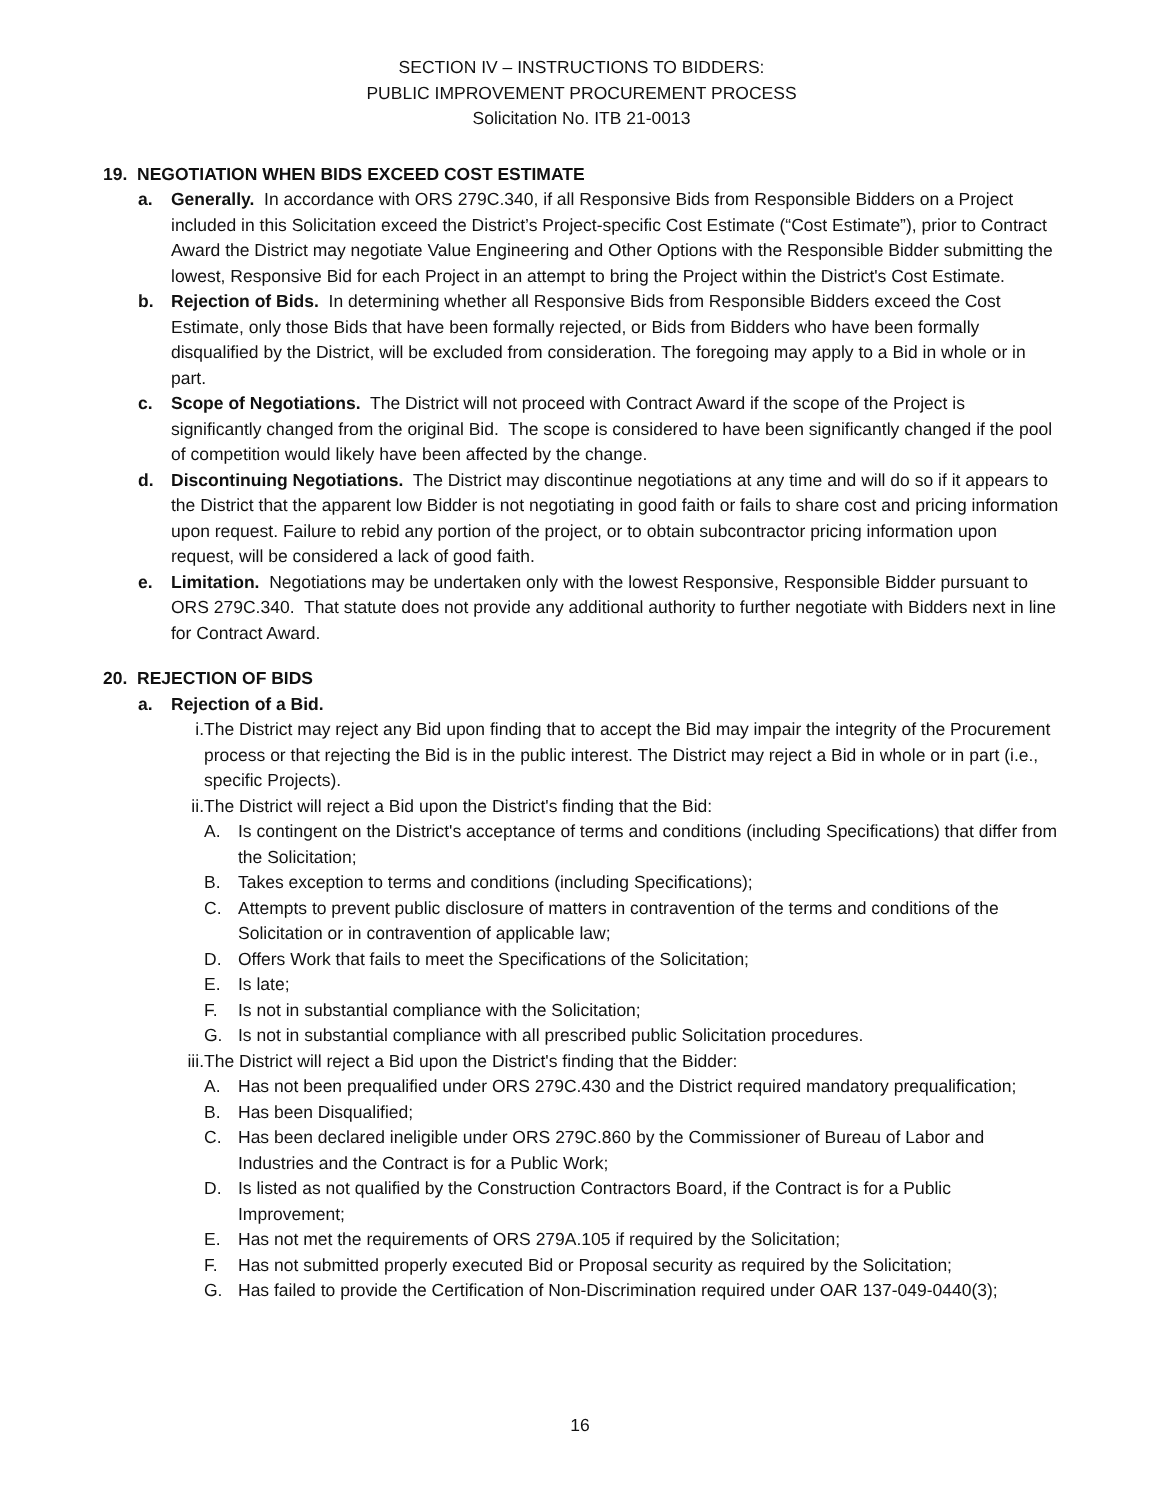SECTION IV – INSTRUCTIONS TO BIDDERS:
PUBLIC IMPROVEMENT PROCUREMENT PROCESS
Solicitation No. ITB 21-0013
19. NEGOTIATION WHEN BIDS EXCEED COST ESTIMATE
a. Generally. In accordance with ORS 279C.340, if all Responsive Bids from Responsible Bidders on a Project included in this Solicitation exceed the District’s Project-specific Cost Estimate (“Cost Estimate”), prior to Contract Award the District may negotiate Value Engineering and Other Options with the Responsible Bidder submitting the lowest, Responsive Bid for each Project in an attempt to bring the Project within the District's Cost Estimate.
b. Rejection of Bids. In determining whether all Responsive Bids from Responsible Bidders exceed the Cost Estimate, only those Bids that have been formally rejected, or Bids from Bidders who have been formally disqualified by the District, will be excluded from consideration. The foregoing may apply to a Bid in whole or in part.
c. Scope of Negotiations. The District will not proceed with Contract Award if the scope of the Project is significantly changed from the original Bid. The scope is considered to have been significantly changed if the pool of competition would likely have been affected by the change.
d. Discontinuing Negotiations. The District may discontinue negotiations at any time and will do so if it appears to the District that the apparent low Bidder is not negotiating in good faith or fails to share cost and pricing information upon request. Failure to rebid any portion of the project, or to obtain subcontractor pricing information upon request, will be considered a lack of good faith.
e. Limitation. Negotiations may be undertaken only with the lowest Responsive, Responsible Bidder pursuant to ORS 279C.340. That statute does not provide any additional authority to further negotiate with Bidders next in line for Contract Award.
20. REJECTION OF BIDS
a. Rejection of a Bid.
i. The District may reject any Bid upon finding that to accept the Bid may impair the integrity of the Procurement process or that rejecting the Bid is in the public interest. The District may reject a Bid in whole or in part (i.e., specific Projects).
ii. The District will reject a Bid upon the District's finding that the Bid:
A. Is contingent on the District's acceptance of terms and conditions (including Specifications) that differ from the Solicitation;
B. Takes exception to terms and conditions (including Specifications);
C. Attempts to prevent public disclosure of matters in contravention of the terms and conditions of the Solicitation or in contravention of applicable law;
D. Offers Work that fails to meet the Specifications of the Solicitation;
E. Is late;
F. Is not in substantial compliance with the Solicitation;
G. Is not in substantial compliance with all prescribed public Solicitation procedures.
iii. The District will reject a Bid upon the District's finding that the Bidder:
A. Has not been prequalified under ORS 279C.430 and the District required mandatory prequalification;
B. Has been Disqualified;
C. Has been declared ineligible under ORS 279C.860 by the Commissioner of Bureau of Labor and Industries and the Contract is for a Public Work;
D. Is listed as not qualified by the Construction Contractors Board, if the Contract is for a Public Improvement;
E. Has not met the requirements of ORS 279A.105 if required by the Solicitation;
F. Has not submitted properly executed Bid or Proposal security as required by the Solicitation;
G. Has failed to provide the Certification of Non-Discrimination required under OAR 137-049-0440(3);
16